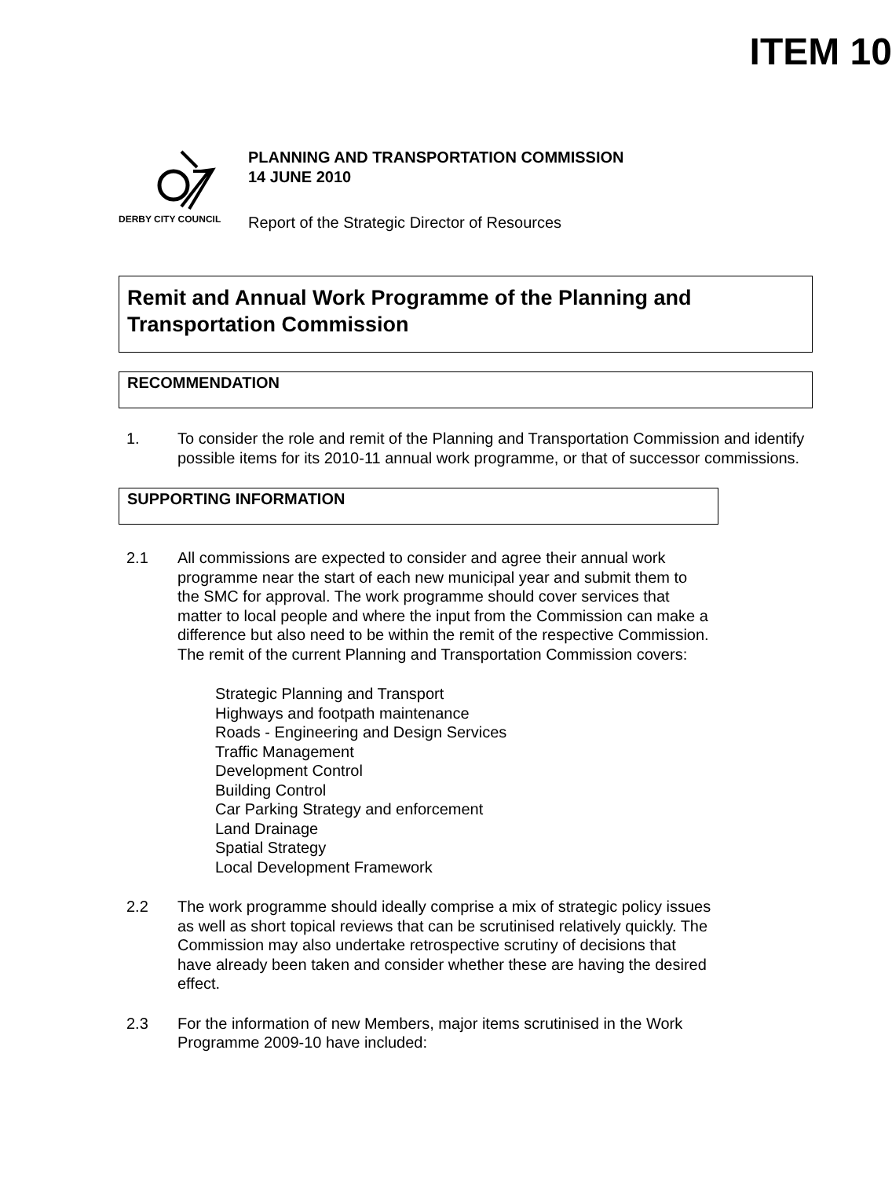ITEM 10
DERBY CITY COUNCIL
PLANNING AND TRANSPORTATION COMMISSION
14 JUNE 2010
Report of the Strategic Director of Resources
Remit and Annual Work Programme of the Planning and Transportation Commission
RECOMMENDATION
1. To consider the role and remit of the Planning and Transportation Commission and identify possible items for its 2010-11 annual work programme, or that of successor commissions.
SUPPORTING INFORMATION
2.1 All commissions are expected to consider and agree their annual work programme near the start of each new municipal year and submit them to the SMC for approval. The work programme should cover services that matter to local people and where the input from the Commission can make a difference but also need to be within the remit of the respective Commission. The remit of the current Planning and Transportation Commission covers:
Strategic Planning and Transport
Highways and footpath maintenance
Roads - Engineering and Design Services
Traffic Management
Development Control
Building Control
Car Parking Strategy and enforcement
Land Drainage
Spatial Strategy
Local Development Framework
2.2 The work programme should ideally comprise a mix of strategic policy issues as well as short topical reviews that can be scrutinised relatively quickly. The Commission may also undertake retrospective scrutiny of decisions that have already been taken and consider whether these are having the desired effect.
2.3 For the information of new Members, major items scrutinised in the Work Programme 2009-10 have included: